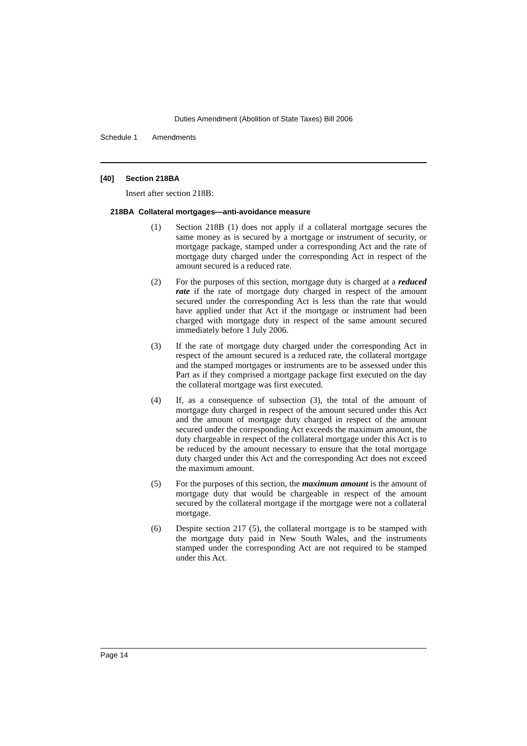Duties Amendment (Abolition of State Taxes) Bill 2006
Schedule 1 Amendments
[40] Section 218BA
Insert after section 218B:
218BA Collateral mortgages—anti-avoidance measure
(1) Section 218B (1) does not apply if a collateral mortgage secures the same money as is secured by a mortgage or instrument of security, or mortgage package, stamped under a corresponding Act and the rate of mortgage duty charged under the corresponding Act in respect of the amount secured is a reduced rate.
(2) For the purposes of this section, mortgage duty is charged at a reduced rate if the rate of mortgage duty charged in respect of the amount secured under the corresponding Act is less than the rate that would have applied under that Act if the mortgage or instrument had been charged with mortgage duty in respect of the same amount secured immediately before 1 July 2006.
(3) If the rate of mortgage duty charged under the corresponding Act in respect of the amount secured is a reduced rate, the collateral mortgage and the stamped mortgages or instruments are to be assessed under this Part as if they comprised a mortgage package first executed on the day the collateral mortgage was first executed.
(4) If, as a consequence of subsection (3), the total of the amount of mortgage duty charged in respect of the amount secured under this Act and the amount of mortgage duty charged in respect of the amount secured under the corresponding Act exceeds the maximum amount, the duty chargeable in respect of the collateral mortgage under this Act is to be reduced by the amount necessary to ensure that the total mortgage duty charged under this Act and the corresponding Act does not exceed the maximum amount.
(5) For the purposes of this section, the maximum amount is the amount of mortgage duty that would be chargeable in respect of the amount secured by the collateral mortgage if the mortgage were not a collateral mortgage.
(6) Despite section 217 (5), the collateral mortgage is to be stamped with the mortgage duty paid in New South Wales, and the instruments stamped under the corresponding Act are not required to be stamped under this Act.
Page 14